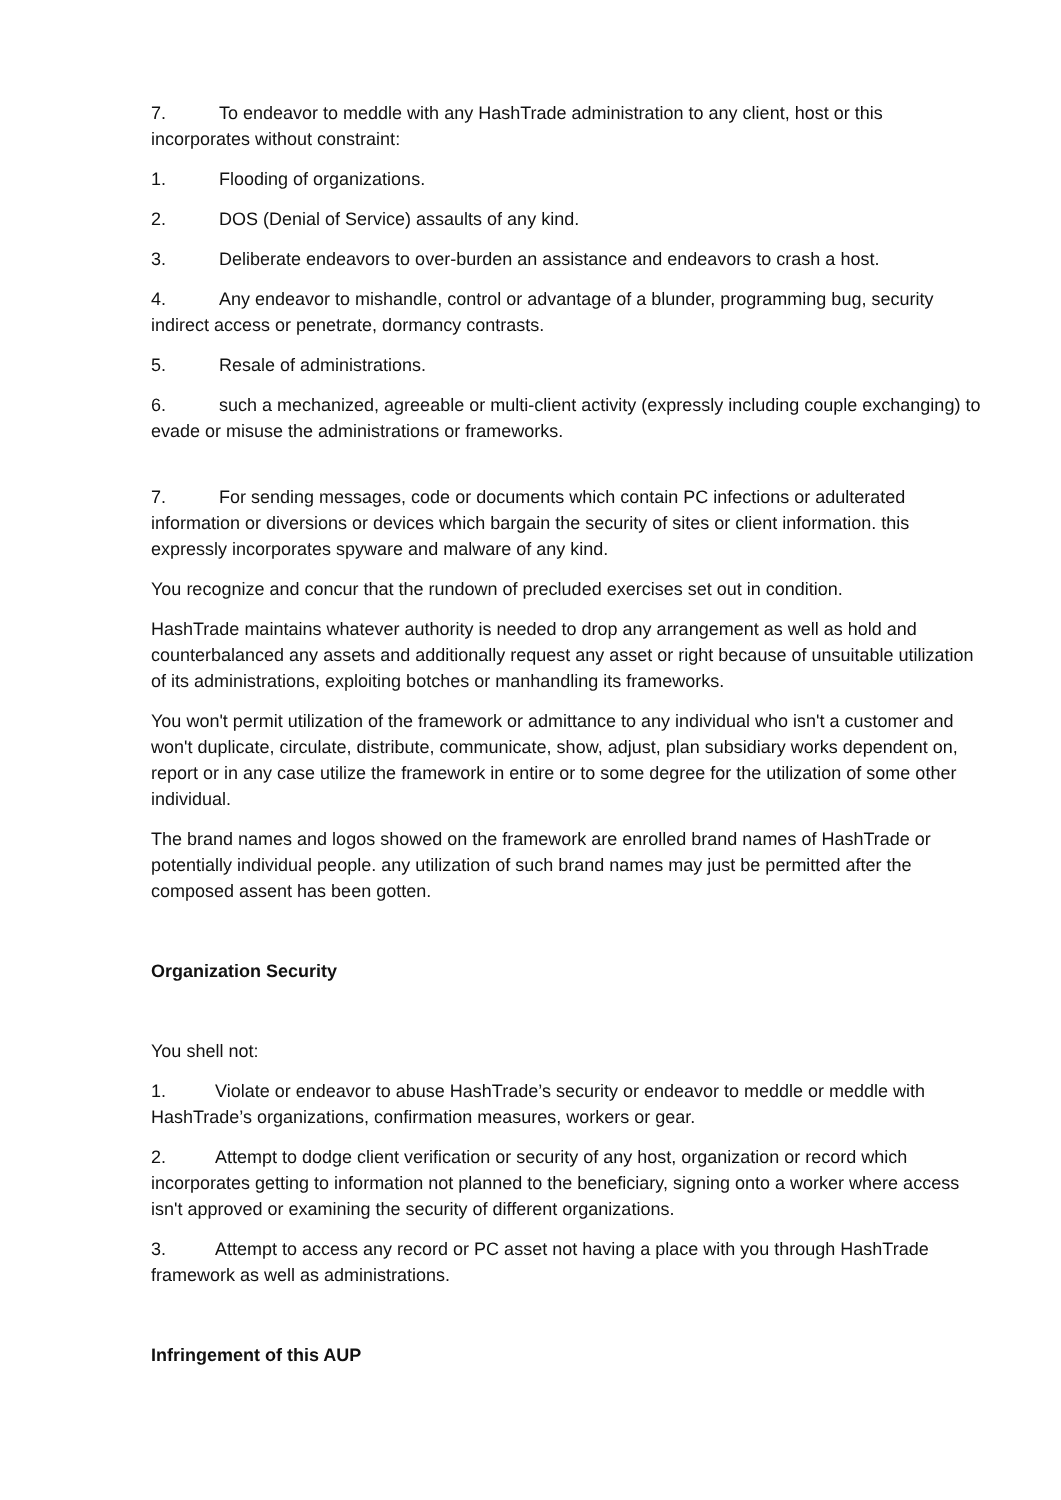7. To endeavor to meddle with any HashTrade administration to any client, host or this incorporates without constraint:
1. Flooding of organizations.
2. DOS (Denial of Service) assaults of any kind.
3. Deliberate endeavors to over-burden an assistance and endeavors to crash a host.
4. Any endeavor to mishandle, control or advantage of a blunder, programming bug, security indirect access or penetrate, dormancy contrasts.
5. Resale of administrations.
6. such a mechanized, agreeable or multi-client activity (expressly including couple exchanging) to evade or misuse the administrations or frameworks.
7. For sending messages, code or documents which contain PC infections or adulterated information or diversions or devices which bargain the security of sites or client information. this expressly incorporates spyware and malware of any kind.
You recognize and concur that the rundown of precluded exercises set out in condition.
HashTrade maintains whatever authority is needed to drop any arrangement as well as hold and counterbalanced any assets and additionally request any asset or right because of unsuitable utilization of its administrations, exploiting botches or manhandling its frameworks.
You won't permit utilization of the framework or admittance to any individual who isn't a customer and won't duplicate, circulate, distribute, communicate, show, adjust, plan subsidiary works dependent on, report or in any case utilize the framework in entire or to some degree for the utilization of some other individual.
The brand names and logos showed on the framework are enrolled brand names of HashTrade or potentially individual people. any utilization of such brand names may just be permitted after the composed assent has been gotten.
Organization Security
You shell not:
1. Violate or endeavor to abuse HashTrade’s security or endeavor to meddle or meddle with HashTrade’s organizations, confirmation measures, workers or gear.
2. Attempt to dodge client verification or security of any host, organization or record which incorporates getting to information not planned to the beneficiary, signing onto a worker where access isn't approved or examining the security of different organizations.
3. Attempt to access any record or PC asset not having a place with you through HashTrade framework as well as administrations.
Infringement of this AUP